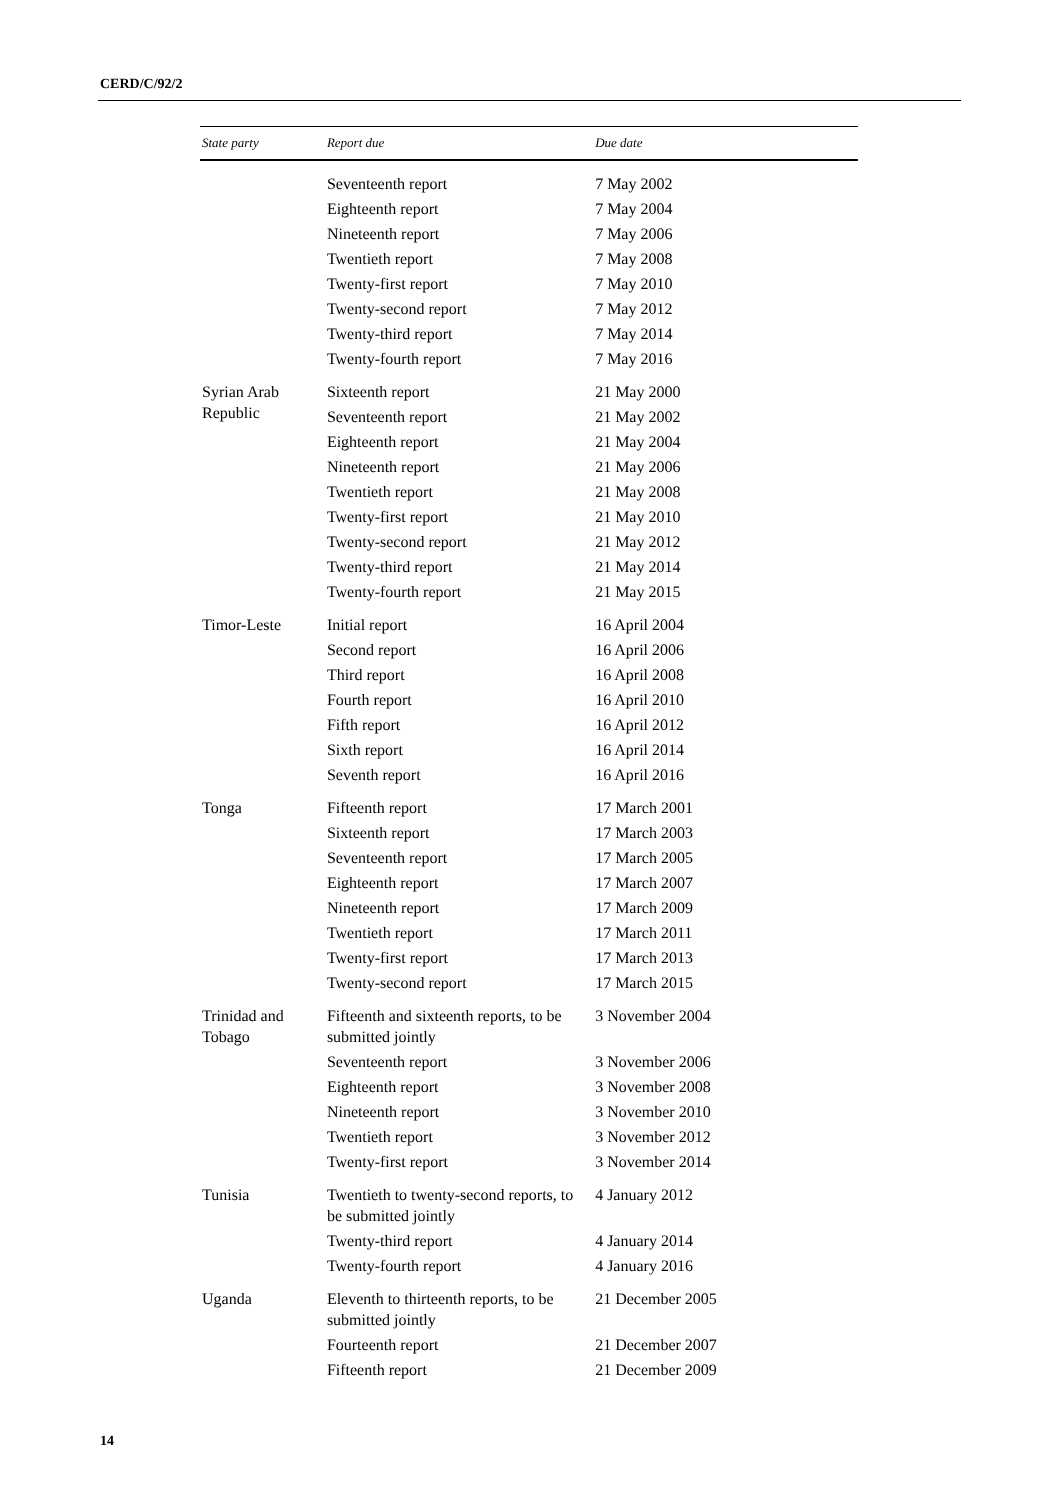CERD/C/92/2
| State party | Report due | Due date |
| --- | --- | --- |
| | Seventeenth report | 7 May 2002 |
| | Eighteenth report | 7 May 2004 |
| | Nineteenth report | 7 May 2006 |
| | Twentieth report | 7 May 2008 |
| | Twenty-first report | 7 May 2010 |
| | Twenty-second report | 7 May 2012 |
| | Twenty-third report | 7 May 2014 |
| | Twenty-fourth report | 7 May 2016 |
| Syrian Arab Republic | Sixteenth report | 21 May 2000 |
| | Seventeenth report | 21 May 2002 |
| | Eighteenth report | 21 May 2004 |
| | Nineteenth report | 21 May 2006 |
| | Twentieth report | 21 May 2008 |
| | Twenty-first report | 21 May 2010 |
| | Twenty-second report | 21 May 2012 |
| | Twenty-third report | 21 May 2014 |
| | Twenty-fourth report | 21 May 2015 |
| Timor-Leste | Initial report | 16 April 2004 |
| | Second report | 16 April 2006 |
| | Third report | 16 April 2008 |
| | Fourth report | 16 April 2010 |
| | Fifth report | 16 April 2012 |
| | Sixth report | 16 April 2014 |
| | Seventh report | 16 April 2016 |
| Tonga | Fifteenth report | 17 March 2001 |
| | Sixteenth report | 17 March 2003 |
| | Seventeenth report | 17 March 2005 |
| | Eighteenth report | 17 March 2007 |
| | Nineteenth report | 17 March 2009 |
| | Twentieth report | 17 March 2011 |
| | Twenty-first report | 17 March 2013 |
| | Twenty-second report | 17 March 2015 |
| Trinidad and Tobago | Fifteenth and sixteenth reports, to be submitted jointly | 3 November 2004 |
| | Seventeenth report | 3 November 2006 |
| | Eighteenth report | 3 November 2008 |
| | Nineteenth report | 3 November 2010 |
| | Twentieth report | 3 November 2012 |
| | Twenty-first report | 3 November 2014 |
| Tunisia | Twentieth to twenty-second reports, to be submitted jointly | 4 January 2012 |
| | Twenty-third report | 4 January 2014 |
| | Twenty-fourth report | 4 January 2016 |
| Uganda | Eleventh to thirteenth reports, to be submitted jointly | 21 December 2005 |
| | Fourteenth report | 21 December 2007 |
| | Fifteenth report | 21 December 2009 |
14